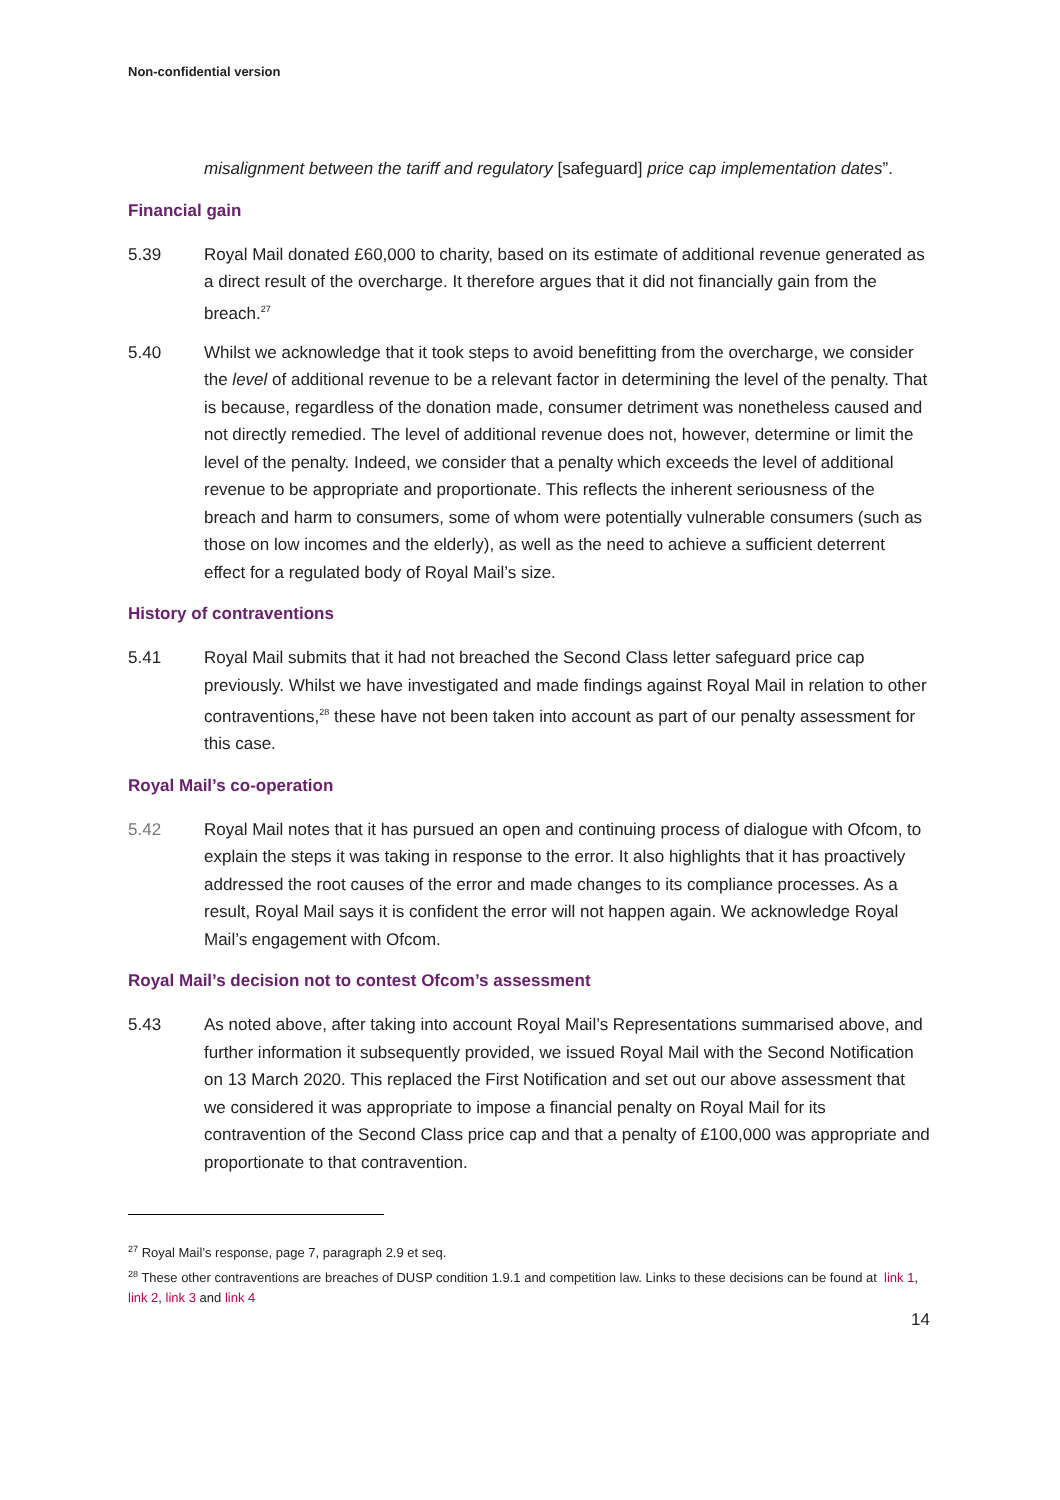Non-confidential version
misalignment between the tariff and regulatory [safeguard] price cap implementation dates”.
Financial gain
5.39 Royal Mail donated £60,000 to charity, based on its estimate of additional revenue generated as a direct result of the overcharge. It therefore argues that it did not financially gain from the breach.<sup>27</sup>
5.40 Whilst we acknowledge that it took steps to avoid benefitting from the overcharge, we consider the level of additional revenue to be a relevant factor in determining the level of the penalty. That is because, regardless of the donation made, consumer detriment was nonetheless caused and not directly remedied. The level of additional revenue does not, however, determine or limit the level of the penalty. Indeed, we consider that a penalty which exceeds the level of additional revenue to be appropriate and proportionate. This reflects the inherent seriousness of the breach and harm to consumers, some of whom were potentially vulnerable consumers (such as those on low incomes and the elderly), as well as the need to achieve a sufficient deterrent effect for a regulated body of Royal Mail’s size.
History of contraventions
5.41 Royal Mail submits that it had not breached the Second Class letter safeguard price cap previously. Whilst we have investigated and made findings against Royal Mail in relation to other contraventions,<sup>28</sup> these have not been taken into account as part of our penalty assessment for this case.
Royal Mail’s co-operation
5.42 Royal Mail notes that it has pursued an open and continuing process of dialogue with Ofcom, to explain the steps it was taking in response to the error. It also highlights that it has proactively addressed the root causes of the error and made changes to its compliance processes. As a result, Royal Mail says it is confident the error will not happen again. We acknowledge Royal Mail’s engagement with Ofcom.
Royal Mail’s decision not to contest Ofcom’s assessment
5.43 As noted above, after taking into account Royal Mail’s Representations summarised above, and further information it subsequently provided, we issued Royal Mail with the Second Notification on 13 March 2020. This replaced the First Notification and set out our above assessment that we considered it was appropriate to impose a financial penalty on Royal Mail for its contravention of the Second Class price cap and that a penalty of £100,000 was appropriate and proportionate to that contravention.
<sup>27</sup> Royal Mail’s response, page 7, paragraph 2.9 et seq.
<sup>28</sup> These other contraventions are breaches of DUSP condition 1.9.1 and competition law. Links to these decisions can be found at link 1, link 2, link 3 and link 4
14